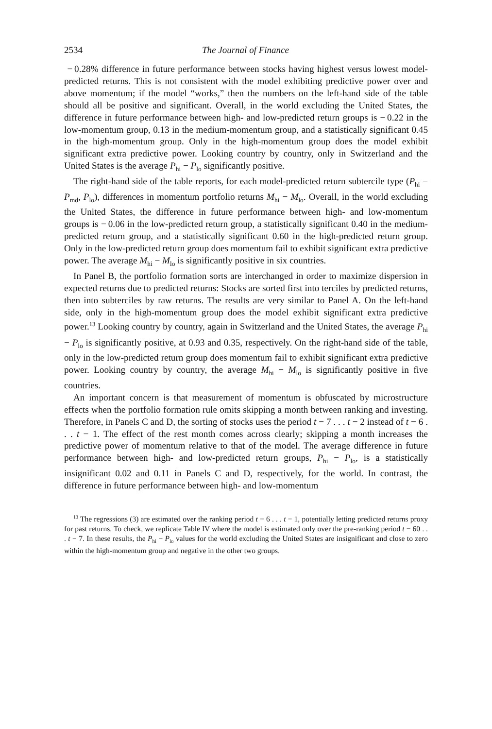2534 The Journal of Finance
− 0.28% difference in future performance between stocks having highest versus lowest model-predicted returns. This is not consistent with the model exhibiting predictive power over and above momentum; if the model “works,” then the numbers on the left-hand side of the table should all be positive and significant. Overall, in the world excluding the United States, the difference in future performance between high- and low-predicted return groups is − 0.22 in the low-momentum group, 0.13 in the medium-momentum group, and a statistically significant 0.45 in the high-momentum group. Only in the high-momentum group does the model exhibit significant extra predictive power. Looking country by country, only in Switzerland and the United States is the average P<sub>hi</sub> − P<sub>lo</sub> significantly positive.
The right-hand side of the table reports, for each model-predicted return subtercile type (P<sub>hi</sub> − P<sub>md</sub>, P<sub>lo</sub>), differences in momentum portfolio returns M<sub>hi</sub> − M<sub>lo</sub>. Overall, in the world excluding the United States, the difference in future performance between high- and low-momentum groups is − 0.06 in the low-predicted return group, a statistically significant 0.40 in the medium-predicted return group, and a statistically significant 0.60 in the high-predicted return group. Only in the low-predicted return group does momentum fail to exhibit significant extra predictive power. The average M<sub>hi</sub> − M<sub>lo</sub> is significantly positive in six countries.
In Panel B, the portfolio formation sorts are interchanged in order to maximize dispersion in expected returns due to predicted returns: Stocks are sorted first into terciles by predicted returns, then into subterciles by raw returns. The results are very similar to Panel A. On the left-hand side, only in the high-momentum group does the model exhibit significant extra predictive power.<sup>13</sup> Looking country by country, again in Switzerland and the United States, the average P<sub>hi</sub> − P<sub>lo</sub> is significantly positive, at 0.93 and 0.35, respectively. On the right-hand side of the table, only in the low-predicted return group does momentum fail to exhibit significant extra predictive power. Looking country by country, the average M<sub>hi</sub> − M<sub>lo</sub> is significantly positive in five countries.
An important concern is that measurement of momentum is obfuscated by microstructure effects when the portfolio formation rule omits skipping a month between ranking and investing. Therefore, in Panels C and D, the sorting of stocks uses the period t − 7 . . . t − 2 instead of t − 6 . . . t − 1. The effect of the rest month comes across clearly; skipping a month increases the predictive power of momentum relative to that of the model. The average difference in future performance between high- and low-predicted return groups, P<sub>hi</sub> − P<sub>lo</sub>, is a statistically insignificant 0.02 and 0.11 in Panels C and D, respectively, for the world. In contrast, the difference in future performance between high- and low-momentum
<sup>13</sup> The regressions (3) are estimated over the ranking period t − 6 . . . t − 1, potentially letting predicted returns proxy for past returns. To check, we replicate Table IV where the model is estimated only over the pre-ranking period t − 60 . . . t − 7. In these results, the P<sub>hi</sub> − P<sub>lo</sub> values for the world excluding the United States are insignificant and close to zero within the high-momentum group and negative in the other two groups.